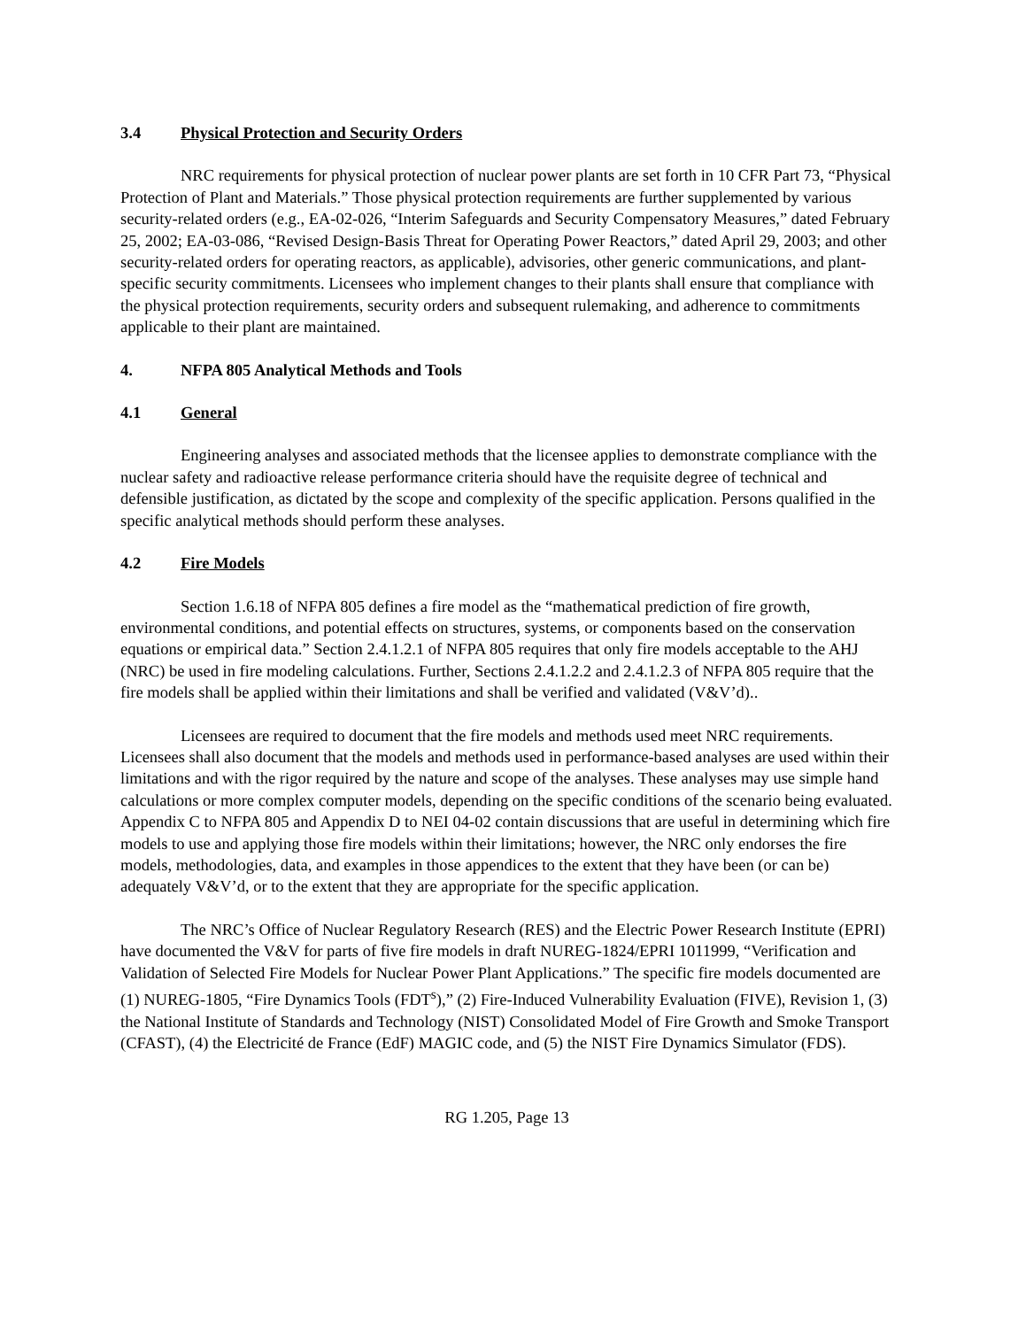3.4 Physical Protection and Security Orders
NRC requirements for physical protection of nuclear power plants are set forth in 10 CFR Part 73, “Physical Protection of Plant and Materials.” Those physical protection requirements are further supplemented by various security-related orders (e.g., EA-02-026, “Interim Safeguards and Security Compensatory Measures,” dated February 25, 2002; EA-03-086, “Revised Design-Basis Threat for Operating Power Reactors,” dated April 29, 2003; and other security-related orders for operating reactors, as applicable), advisories, other generic communications, and plant-specific security commitments. Licensees who implement changes to their plants shall ensure that compliance with the physical protection requirements, security orders and subsequent rulemaking, and adherence to commitments applicable to their plant are maintained.
4. NFPA 805 Analytical Methods and Tools
4.1 General
Engineering analyses and associated methods that the licensee applies to demonstrate compliance with the nuclear safety and radioactive release performance criteria should have the requisite degree of technical and defensible justification, as dictated by the scope and complexity of the specific application. Persons qualified in the specific analytical methods should perform these analyses.
4.2 Fire Models
Section 1.6.18 of NFPA 805 defines a fire model as the “mathematical prediction of fire growth, environmental conditions, and potential effects on structures, systems, or components based on the conservation equations or empirical data.” Section 2.4.1.2.1 of NFPA 805 requires that only fire models acceptable to the AHJ (NRC) be used in fire modeling calculations. Further, Sections 2.4.1.2.2 and 2.4.1.2.3 of NFPA 805 require that the fire models shall be applied within their limitations and shall be verified and validated (V&V’d)..
Licensees are required to document that the fire models and methods used meet NRC requirements. Licensees shall also document that the models and methods used in performance-based analyses are used within their limitations and with the rigor required by the nature and scope of the analyses. These analyses may use simple hand calculations or more complex computer models, depending on the specific conditions of the scenario being evaluated. Appendix C to NFPA 805 and Appendix D to NEI 04-02 contain discussions that are useful in determining which fire models to use and applying those fire models within their limitations; however, the NRC only endorses the fire models, methodologies, data, and examples in those appendices to the extent that they have been (or can be) adequately V&V’d, or to the extent that they are appropriate for the specific application.
The NRC’s Office of Nuclear Regulatory Research (RES) and the Electric Power Research Institute (EPRI) have documented the V&V for parts of five fire models in draft NUREG-1824/EPRI 1011999, “Verification and Validation of Selected Fire Models for Nuclear Power Plant Applications.” The specific fire models documented are (1) NUREG-1805, “Fire Dynamics Tools (FDT<sup>s</sup>),” (2) Fire-Induced Vulnerability Evaluation (FIVE), Revision 1, (3) the National Institute of Standards and Technology (NIST) Consolidated Model of Fire Growth and Smoke Transport (CFAST), (4) the Electricité de France (EdF) MAGIC code, and (5) the NIST Fire Dynamics Simulator (FDS).
RG 1.205, Page 13